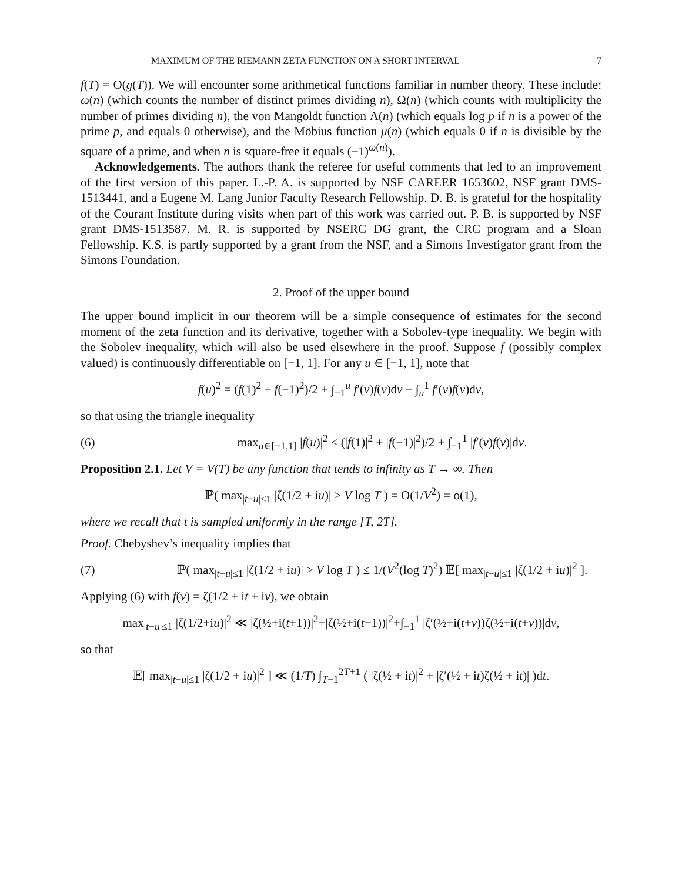MAXIMUM OF THE RIEMANN ZETA FUNCTION ON A SHORT INTERVAL 7
f(T) = O(g(T)). We will encounter some arithmetical functions familiar in number theory. These include: ω(n) (which counts the number of distinct primes dividing n), Ω(n) (which counts with multiplicity the number of primes dividing n), the von Mangoldt function Λ(n) (which equals log p if n is a power of the prime p, and equals 0 otherwise), and the Möbius function μ(n) (which equals 0 if n is divisible by the square of a prime, and when n is square-free it equals (−1)<sup>ω(n)</sup>).
Acknowledgements. The authors thank the referee for useful comments that led to an improvement of the first version of this paper. L.-P. A. is supported by NSF CAREER 1653602, NSF grant DMS-1513441, and a Eugene M. Lang Junior Faculty Research Fellowship. D. B. is grateful for the hospitality of the Courant Institute during visits when part of this work was carried out. P. B. is supported by NSF grant DMS-1513587. M. R. is supported by NSERC DG grant, the CRC program and a Sloan Fellowship. K.S. is partly supported by a grant from the NSF, and a Simons Investigator grant from the Simons Foundation.
2. Proof of the upper bound
The upper bound implicit in our theorem will be a simple consequence of estimates for the second moment of the zeta function and its derivative, together with a Sobolev-type inequality. We begin with the Sobolev inequality, which will also be used elsewhere in the proof. Suppose f (possibly complex valued) is continuously differentiable on [−1, 1]. For any u ∈ [−1, 1], note that
f(u)<sup>2</sup> = (f(1)<sup>2</sup> + f(−1)<sup>2</sup>)/2 + ∫<sub>−1</sub><sup>u</sup> f′(v)f(v)dv − ∫<sub>u</sub><sup>1</sup> f′(v)f(v)dv,
so that using the triangle inequality
(6)
max<sub>u∈[−1,1]</sub> |f(u)|<sup>2</sup> ≤ (|f(1)|<sup>2</sup> + |f(−1)|<sup>2</sup>)/2 + ∫<sub>−1</sub><sup>1</sup> |f′(v)f(v)|dv.
Proposition 2.1. Let V = V(T) be any function that tends to infinity as T → ∞. Then
ℙ( max<sub>|t−u|≤1</sub> |ζ(1/2 + iu)| > V log T ) = O(1/V<sup>2</sup>) = o(1),
where we recall that t is sampled uniformly in the range [T, 2T].
Proof. Chebyshev’s inequality implies that
(7)
ℙ( max<sub>|t−u|≤1</sub> |ζ(1/2 + iu)| > V log T ) ≤ 1/(V<sup>2</sup>(log T)<sup>2</sup>) 𝔼[ max<sub>|t−u|≤1</sub> |ζ(1/2 + iu)|<sup>2</sup> ].
Applying (6) with f(v) = ζ(1/2 + it + iv), we obtain
max<sub>|t−u|≤1</sub> |ζ(1/2+iu)|<sup>2</sup> ≪ |ζ(½+i(t+1))|<sup>2</sup>+|ζ(½+i(t−1))|<sup>2</sup>+∫<sub>−1</sub><sup>1</sup> |ζ′(½+i(t+v))ζ(½+i(t+v))|dv,
so that
𝔼[ max<sub>|t−u|≤1</sub> |ζ(1/2 + iu)|<sup>2</sup> ] ≪ (1/T) ∫<sub>T−1</sub><sup>2T+1</sup> ( |ζ(½ + it)|<sup>2</sup> + |ζ′(½ + it)ζ(½ + it)| )dt.